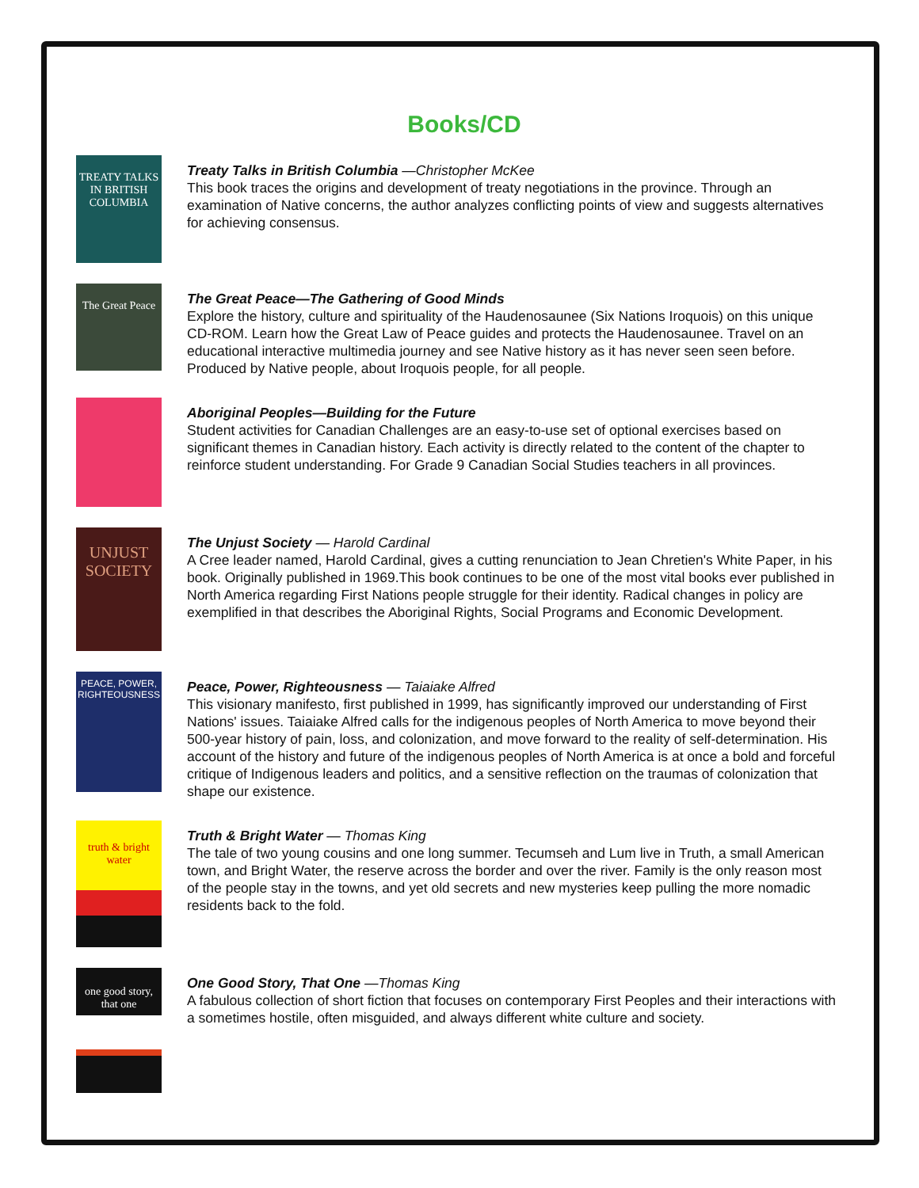Books/CD
TREATY TALKS IN BRITISH COLUMBIA
Treaty Talks in British Columbia —Christopher McKee
This book traces the origins and development of treaty negotiations in the province. Through an examination of Native concerns, the author analyzes conflicting points of view and suggests alternatives for achieving consensus.
The Great Peace
The Great Peace—The Gathering of Good Minds
Explore the history, culture and spirituality of the Haudenosaunee (Six Nations Iroquois) on this unique CD-ROM. Learn how the Great Law of Peace guides and protects the Haudenosaunee. Travel on an educational interactive multimedia journey and see Native history as it has never seen seen before. Produced by Native people, about Iroquois people, for all people.
Aboriginal Peoples—Building for the Future
Student activities for Canadian Challenges are an easy-to-use set of optional exercises based on significant themes in Canadian history. Each activity is directly related to the content of the chapter to reinforce student understanding. For Grade 9 Canadian Social Studies teachers in all provinces.
UNJUST SOCIETY
The Unjust Society — Harold Cardinal
A Cree leader named, Harold Cardinal, gives a cutting renunciation to Jean Chretien's White Paper, in his book. Originally published in 1969.This book continues to be one of the most vital books ever published in North America regarding First Nations people struggle for their identity. Radical changes in policy are exemplified in that describes the Aboriginal Rights, Social Programs and Economic Development.
PEACE, POWER, RIGHTEOUSNESS
Peace, Power, Righteousness — Taiaiake Alfred
This visionary manifesto, first published in 1999, has significantly improved our understanding of First Nations' issues. Taiaiake Alfred calls for the indigenous peoples of North America to move beyond their 500-year history of pain, loss, and colonization, and move forward to the reality of self-determination. His account of the history and future of the indigenous peoples of North America is at once a bold and forceful critique of Indigenous leaders and politics, and a sensitive reflection on the traumas of colonization that shape our existence.
truth & bright water
Truth & Bright Water — Thomas King
The tale of two young cousins and one long summer. Tecumseh and Lum live in Truth, a small American town, and Bright Water, the reserve across the border and over the river. Family is the only reason most of the people stay in the towns, and yet old secrets and new mysteries keep pulling the more nomadic residents back to the fold.
one good story, that one
One Good Story, That One —Thomas King
A fabulous collection of short fiction that focuses on contemporary First Peoples and their interactions with a sometimes hostile, often misguided, and always different white culture and society.